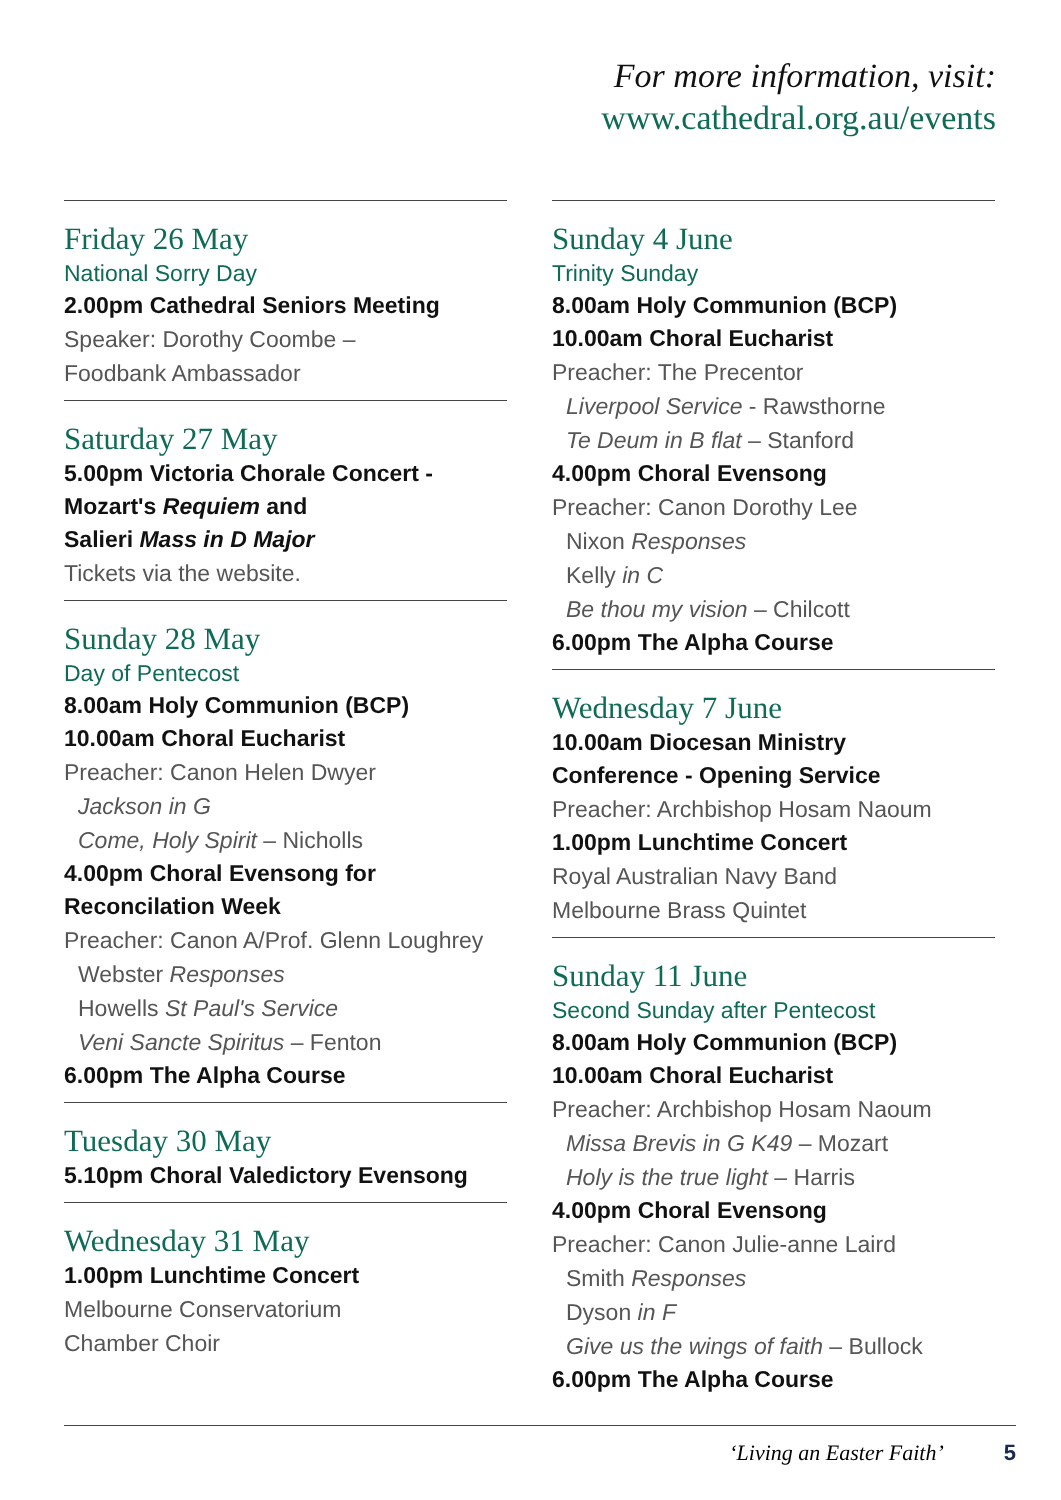For more information, visit:
www.cathedral.org.au/events
Friday 26 May
National Sorry Day
2.00pm Cathedral Seniors Meeting
Speaker: Dorothy Coombe –
Foodbank Ambassador
Saturday 27 May
5.00pm Victoria Chorale Concert -
Mozart's Requiem and
Salieri Mass in D Major
Tickets via the website.
Sunday 28 May
Day of Pentecost
8.00am Holy Communion (BCP)
10.00am Choral Eucharist
Preacher: Canon Helen Dwyer
Jackson in G
Come, Holy Spirit – Nicholls
4.00pm Choral Evensong for
Reconcilation Week
Preacher: Canon A/Prof. Glenn Loughrey
Webster Responses
Howells St Paul's Service
Veni Sancte Spiritus – Fenton
6.00pm The Alpha Course
Tuesday 30 May
5.10pm Choral Valedictory Evensong
Wednesday 31 May
1.00pm Lunchtime Concert
Melbourne Conservatorium
Chamber Choir
Sunday 4 June
Trinity Sunday
8.00am Holy Communion (BCP)
10.00am Choral Eucharist
Preacher: The Precentor
Liverpool Service - Rawsthorne
Te Deum in B flat – Stanford
4.00pm Choral Evensong
Preacher: Canon Dorothy Lee
Nixon Responses
Kelly in C
Be thou my vision – Chilcott
6.00pm The Alpha Course
Wednesday 7 June
10.00am Diocesan Ministry
Conference - Opening Service
Preacher: Archbishop Hosam Naoum
1.00pm Lunchtime Concert
Royal Australian Navy Band
Melbourne Brass Quintet
Sunday 11 June
Second Sunday after Pentecost
8.00am Holy Communion (BCP)
10.00am Choral Eucharist
Preacher: Archbishop Hosam Naoum
Missa Brevis in G K49 – Mozart
Holy is the true light – Harris
4.00pm Choral Evensong
Preacher: Canon Julie-anne Laird
Smith Responses
Dyson in F
Give us the wings of faith – Bullock
6.00pm The Alpha Course
‘Living an Easter Faith’ 5